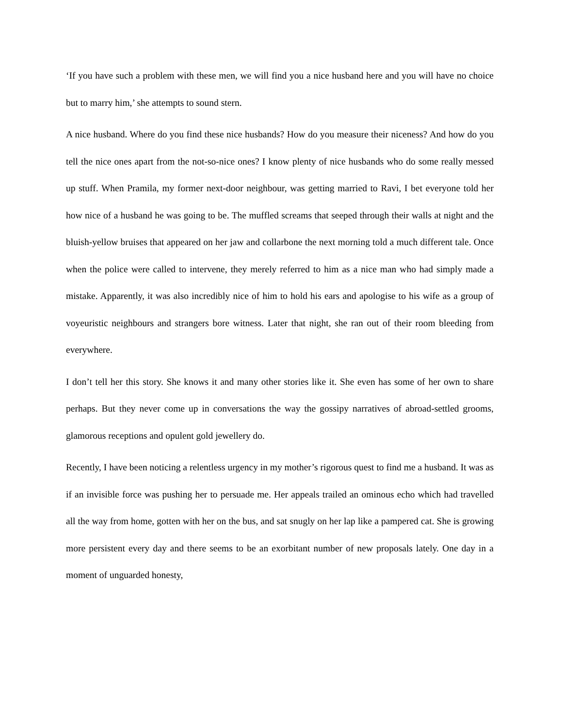‘If you have such a problem with these men, we will find you a nice husband here and you will have no choice but to marry him,’ she attempts to sound stern.
A nice husband. Where do you find these nice husbands? How do you measure their niceness? And how do you tell the nice ones apart from the not-so-nice ones? I know plenty of nice husbands who do some really messed up stuff. When Pramila, my former next-door neighbour, was getting married to Ravi, I bet everyone told her how nice of a husband he was going to be. The muffled screams that seeped through their walls at night and the bluish-yellow bruises that appeared on her jaw and collarbone the next morning told a much different tale. Once when the police were called to intervene, they merely referred to him as a nice man who had simply made a mistake. Apparently, it was also incredibly nice of him to hold his ears and apologise to his wife as a group of voyeuristic neighbours and strangers bore witness. Later that night, she ran out of their room bleeding from everywhere.
I don’t tell her this story. She knows it and many other stories like it. She even has some of her own to share perhaps. But they never come up in conversations the way the gossipy narratives of abroad-settled grooms, glamorous receptions and opulent gold jewellery do.
Recently, I have been noticing a relentless urgency in my mother’s rigorous quest to find me a husband. It was as if an invisible force was pushing her to persuade me. Her appeals trailed an ominous echo which had travelled all the way from home, gotten with her on the bus, and sat snugly on her lap like a pampered cat. She is growing more persistent every day and there seems to be an exorbitant number of new proposals lately. One day in a moment of unguarded honesty,